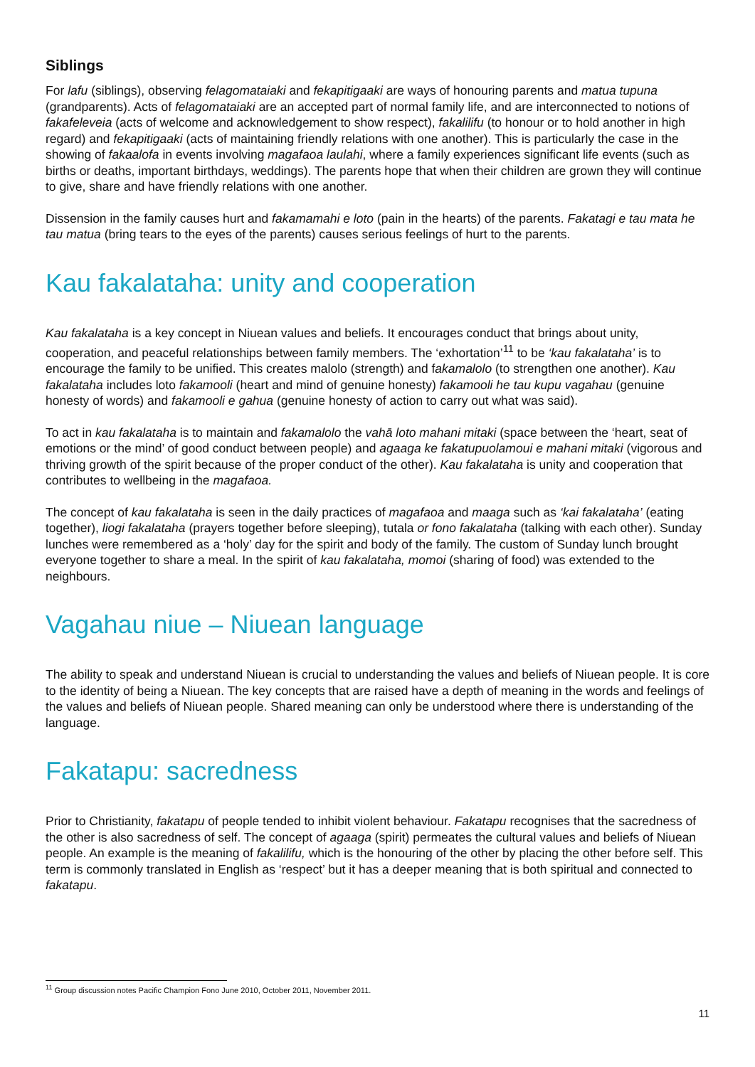Siblings
For lafu (siblings), observing felagomataiaki and fekapitigaaki are ways of honouring parents and matua tupuna (grandparents). Acts of felagomataiaki are an accepted part of normal family life, and are interconnected to notions of fakafeleveia (acts of welcome and acknowledgement to show respect), fakalilifu (to honour or to hold another in high regard) and fekapitigaaki (acts of maintaining friendly relations with one another). This is particularly the case in the showing of fakaalofa in events involving magafaoa laulahi, where a family experiences significant life events (such as births or deaths, important birthdays, weddings). The parents hope that when their children are grown they will continue to give, share and have friendly relations with one another.
Dissension in the family causes hurt and fakamamahi e loto (pain in the hearts) of the parents. Fakatagi e tau mata he tau matua (bring tears to the eyes of the parents) causes serious feelings of hurt to the parents.
Kau fakalataha: unity and cooperation
Kau fakalataha is a key concept in Niuean values and beliefs. It encourages conduct that brings about unity, cooperation, and peaceful relationships between family members. The ‘exhortation’<sup>11</sup> to be ‘kau fakalataha’ is to encourage the family to be unified. This creates malolo (strength) and fakamalolo (to strengthen one another). Kau fakalataha includes loto fakamooli (heart and mind of genuine honesty) fakamooli he tau kupu vagahau (genuine honesty of words) and fakamooli e gahua (genuine honesty of action to carry out what was said).
To act in kau fakalataha is to maintain and fakamalolo the vahā loto mahani mitaki (space between the ‘heart, seat of emotions or the mind’ of good conduct between people) and agaaga ke fakatupuolamoui e mahani mitaki (vigorous and thriving growth of the spirit because of the proper conduct of the other). Kau fakalataha is unity and cooperation that contributes to wellbeing in the magafaoa.
The concept of kau fakalataha is seen in the daily practices of magafaoa and maaga such as ‘kai fakalataha’ (eating together), liogi fakalataha (prayers together before sleeping), tutala or fono fakalataha (talking with each other). Sunday lunches were remembered as a ‘holy’ day for the spirit and body of the family. The custom of Sunday lunch brought everyone together to share a meal. In the spirit of kau fakalataha, momoi (sharing of food) was extended to the neighbours.
Vagahau niue – Niuean language
The ability to speak and understand Niuean is crucial to understanding the values and beliefs of Niuean people. It is core to the identity of being a Niuean. The key concepts that are raised have a depth of meaning in the words and feelings of the values and beliefs of Niuean people. Shared meaning can only be understood where there is understanding of the language.
Fakatapu: sacredness
Prior to Christianity, fakatapu of people tended to inhibit violent behaviour. Fakatapu recognises that the sacredness of the other is also sacredness of self. The concept of agaaga (spirit) permeates the cultural values and beliefs of Niuean people. An example is the meaning of fakalilifu, which is the honouring of the other by placing the other before self. This term is commonly translated in English as ‘respect’ but it has a deeper meaning that is both spiritual and connected to fakatapu.
<sup>11</sup> Group discussion notes Pacific Champion Fono June 2010, October 2011, November 2011.
11